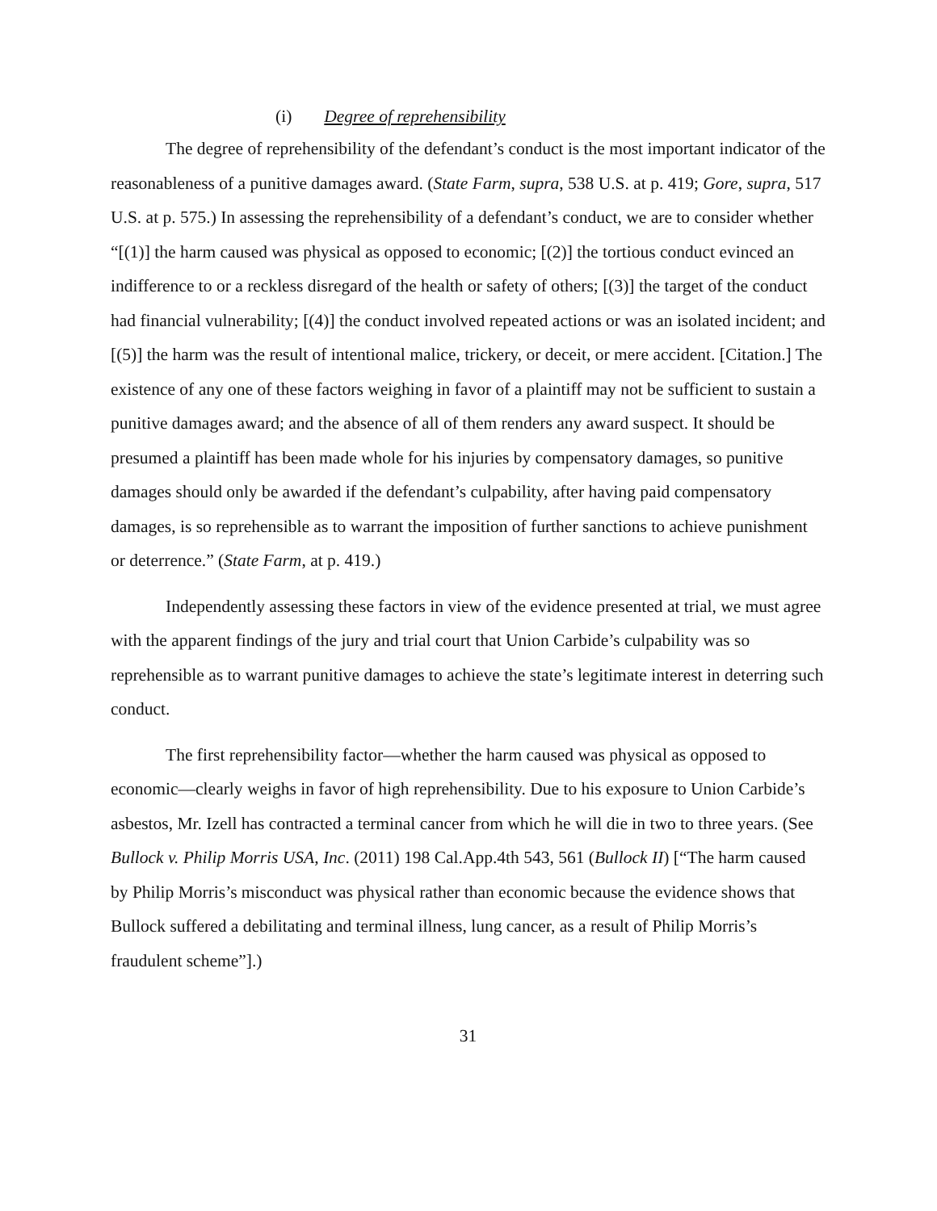(i) Degree of reprehensibility
The degree of reprehensibility of the defendant’s conduct is the most important indicator of the reasonableness of a punitive damages award. (State Farm, supra, 538 U.S. at p. 419; Gore, supra, 517 U.S. at p. 575.) In assessing the reprehensibility of a defendant’s conduct, we are to consider whether “[(1)] the harm caused was physical as opposed to economic; [(2)] the tortious conduct evinced an indifference to or a reckless disregard of the health or safety of others; [(3)] the target of the conduct had financial vulnerability; [(4)] the conduct involved repeated actions or was an isolated incident; and [(5)] the harm was the result of intentional malice, trickery, or deceit, or mere accident. [Citation.] The existence of any one of these factors weighing in favor of a plaintiff may not be sufficient to sustain a punitive damages award; and the absence of all of them renders any award suspect. It should be presumed a plaintiff has been made whole for his injuries by compensatory damages, so punitive damages should only be awarded if the defendant’s culpability, after having paid compensatory damages, is so reprehensible as to warrant the imposition of further sanctions to achieve punishment or deterrence.” (State Farm, at p. 419.)
Independently assessing these factors in view of the evidence presented at trial, we must agree with the apparent findings of the jury and trial court that Union Carbide’s culpability was so reprehensible as to warrant punitive damages to achieve the state’s legitimate interest in deterring such conduct.
The first reprehensibility factor—whether the harm caused was physical as opposed to economic—clearly weighs in favor of high reprehensibility. Due to his exposure to Union Carbide’s asbestos, Mr. Izell has contracted a terminal cancer from which he will die in two to three years. (See Bullock v. Philip Morris USA, Inc. (2011) 198 Cal.App.4th 543, 561 (Bullock II) [“The harm caused by Philip Morris’s misconduct was physical rather than economic because the evidence shows that Bullock suffered a debilitating and terminal illness, lung cancer, as a result of Philip Morris’s fraudulent scheme”].)
31